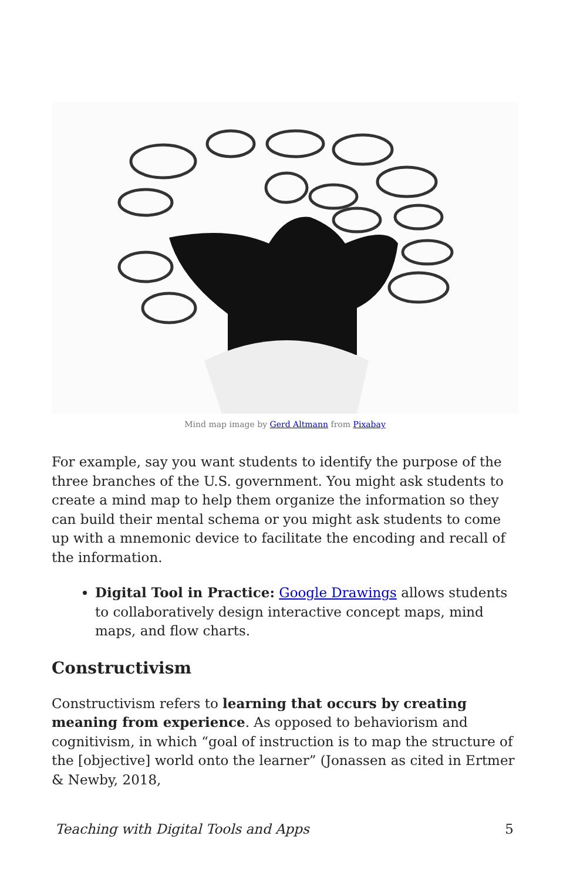Mind map image by Gerd Altmann from Pixabay
For example, say you want students to identify the purpose of the three branches of the U.S. government. You might ask students to create a mind map to help them organize the information so they can build their mental schema or you might ask students to come up with a mnemonic device to facilitate the encoding and recall of the information.
Digital Tool in Practice: Google Drawings allows students to collaboratively design interactive concept maps, mind maps, and flow charts.
Constructivism
Constructivism refers to learning that occurs by creating meaning from experience. As opposed to behaviorism and cognitivism, in which “goal of instruction is to map the structure of the [objective] world onto the learner” (Jonassen as cited in Ertmer & Newby, 2018,
Teaching with Digital Tools and Apps 5